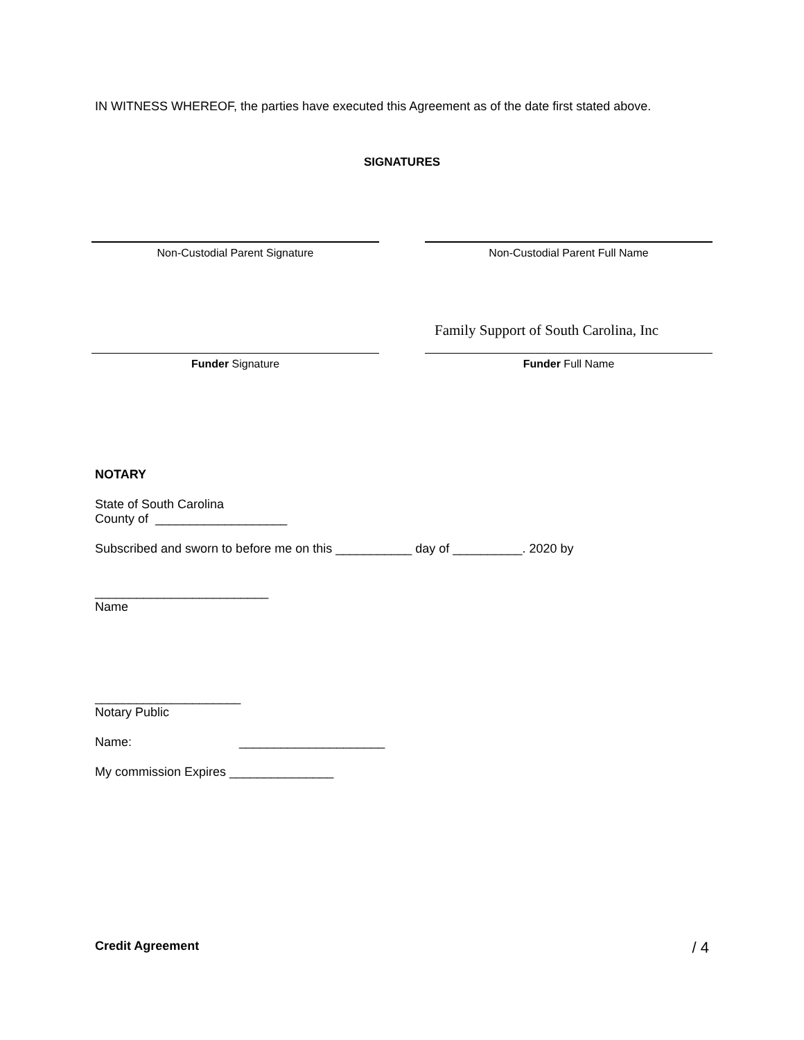IN WITNESS WHEREOF, the parties have executed this Agreement as of the date first stated above.
SIGNATURES
Non-Custodial Parent Signature Non-Custodial Parent Full Name
Family Support of South Carolina, Inc
Funder Signature Funder Full Name
NOTARY
State of South Carolina
County of ___________________
Subscribed and sworn to before me on this ___________ day of __________. 2020 by
_________________________
Name
_____________________
Notary Public
Name: _____________________
My commission Expires _______________
Credit Agreement
/ 4